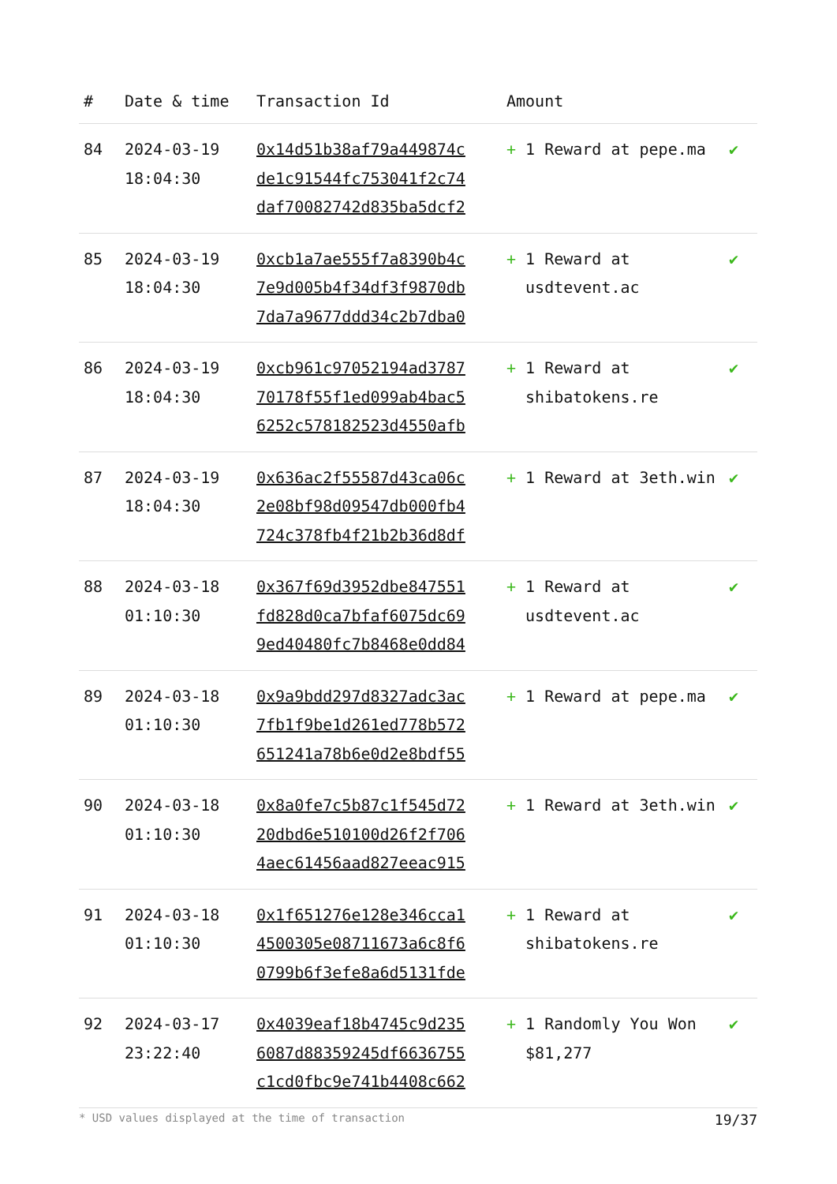| # | Date & time | Transaction Id | Amount | |
| --- | --- | --- | --- | --- |
| 84 | 2024-03-19 18:04:30 | 0x14d51b38af79a449874c de1c91544fc753041f2c74 daf70082742d835ba5dcf2 | + 1 Reward at pepe.ma | ✔ |
| 85 | 2024-03-19 18:04:30 | 0xcb1a7ae555f7a8390b4c 7e9d005b4f34df3f9870db 7da7a9677ddd34c2b7dba0 | + 1 Reward at usdtevent.ac | ✔ |
| 86 | 2024-03-19 18:04:30 | 0xcb961c97052194ad3787 70178f55f1ed099ab4bac5 6252c578182523d4550afb | + 1 Reward at shibatokens.re | ✔ |
| 87 | 2024-03-19 18:04:30 | 0x636ac2f55587d43ca06c 2e08bf98d09547db000fb4 724c378fb4f21b2b36d8df | + 1 Reward at 3eth.win | ✔ |
| 88 | 2024-03-18 01:10:30 | 0x367f69d3952dbe847551 fd828d0ca7bfaf6075dc69 9ed40480fc7b8468e0dd84 | + 1 Reward at usdtevent.ac | ✔ |
| 89 | 2024-03-18 01:10:30 | 0x9a9bdd297d8327adc3ac 7fb1f9be1d261ed778b572 651241a78b6e0d2e8bdf55 | + 1 Reward at pepe.ma | ✔ |
| 90 | 2024-03-18 01:10:30 | 0x8a0fe7c5b87c1f545d72 20dbd6e510100d26f2f706 4aec61456aad827eeac915 | + 1 Reward at 3eth.win | ✔ |
| 91 | 2024-03-18 01:10:30 | 0x1f651276e128e346cca1 4500305e08711673a6c8f6 0799b6f3efe8a6d5131fde | + 1 Reward at shibatokens.re | ✔ |
| 92 | 2024-03-17 23:22:40 | 0x4039eaf18b4745c9d235 6087d88359245df6636755 c1cd0fbc9e741b4408c662 | + 1 Randomly You Won $81,277 | ✔ |
* USD values displayed at the time of transaction 19/37